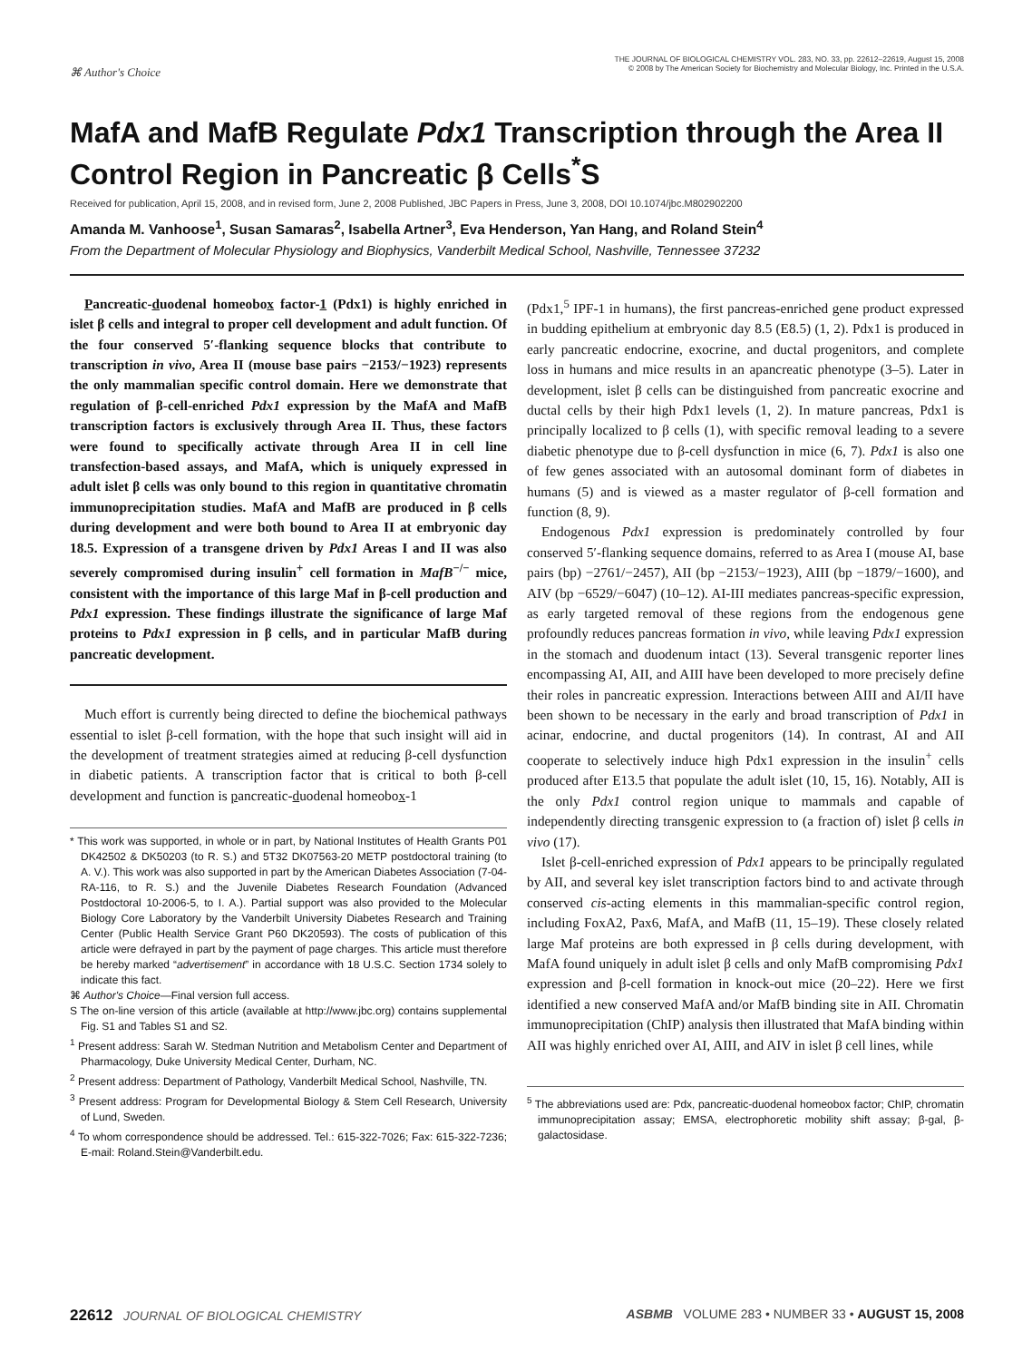⌘ Author's Choice
THE JOURNAL OF BIOLOGICAL CHEMISTRY VOL. 283, NO. 33, pp. 22612–22619, August 15, 2008
© 2008 by The American Society for Biochemistry and Molecular Biology, Inc. Printed in the U.S.A.
MafA and MafB Regulate Pdx1 Transcription through the Area II Control Region in Pancreatic β Cells<sup>*</sup>S
Received for publication, April 15, 2008, and in revised form, June 2, 2008 Published, JBC Papers in Press, June 3, 2008, DOI 10.1074/jbc.M802902200
Amanda M. Vanhoose<sup>1</sup>, Susan Samaras<sup>2</sup>, Isabella Artner<sup>3</sup>, Eva Henderson, Yan Hang, and Roland Stein<sup>4</sup>
From the Department of Molecular Physiology and Biophysics, Vanderbilt Medical School, Nashville, Tennessee 37232
Pancreatic-duodenal homeobox factor-1 (Pdx1) is highly enriched in islet β cells and integral to proper cell development and adult function. Of the four conserved 5′-flanking sequence blocks that contribute to transcription in vivo, Area II (mouse base pairs −2153/−1923) represents the only mammalian specific control domain. Here we demonstrate that regulation of β-cell-enriched Pdx1 expression by the MafA and MafB transcription factors is exclusively through Area II. Thus, these factors were found to specifically activate through Area II in cell line transfection-based assays, and MafA, which is uniquely expressed in adult islet β cells was only bound to this region in quantitative chromatin immunoprecipitation studies. MafA and MafB are produced in β cells during development and were both bound to Area II at embryonic day 18.5. Expression of a transgene driven by Pdx1 Areas I and II was also severely compromised during insulin<sup>+</sup> cell formation in MafB<sup>−/−</sup> mice, consistent with the importance of this large Maf in β-cell production and Pdx1 expression. These findings illustrate the significance of large Maf proteins to Pdx1 expression in β cells, and in particular MafB during pancreatic development.
Much effort is currently being directed to define the biochemical pathways essential to islet β-cell formation, with the hope that such insight will aid in the development of treatment strategies aimed at reducing β-cell dysfunction in diabetic patients. A transcription factor that is critical to both β-cell development and function is pancreatic-duodenal homeobox-1
* This work was supported, in whole or in part, by National Institutes of Health Grants P01 DK42502 & DK50203 (to R. S.) and 5T32 DK07563-20 METP postdoctoral training (to A. V.). This work was also supported in part by the American Diabetes Association (7-04-RA-116, to R. S.) and the Juvenile Diabetes Research Foundation (Advanced Postdoctoral 10-2006-5, to I. A.). Partial support was also provided to the Molecular Biology Core Laboratory by the Vanderbilt University Diabetes Research and Training Center (Public Health Service Grant P60 DK20593). The costs of publication of this article were defrayed in part by the payment of page charges. This article must therefore be hereby marked “advertisement” in accordance with 18 U.S.C. Section 1734 solely to indicate this fact.
⌘ Author's Choice—Final version full access.
S The on-line version of this article (available at http://www.jbc.org) contains supplemental Fig. S1 and Tables S1 and S2.
<sup>1</sup> Present address: Sarah W. Stedman Nutrition and Metabolism Center and Department of Pharmacology, Duke University Medical Center, Durham, NC.
<sup>2</sup> Present address: Department of Pathology, Vanderbilt Medical School, Nashville, TN.
<sup>3</sup> Present address: Program for Developmental Biology & Stem Cell Research, University of Lund, Sweden.
<sup>4</sup> To whom correspondence should be addressed. Tel.: 615-322-7026; Fax: 615-322-7236; E-mail: Roland.Stein@Vanderbilt.edu.
(Pdx1,<sup>5</sup> IPF-1 in humans), the first pancreas-enriched gene product expressed in budding epithelium at embryonic day 8.5 (E8.5) (1, 2). Pdx1 is produced in early pancreatic endocrine, exocrine, and ductal progenitors, and complete loss in humans and mice results in an apancreatic phenotype (3–5). Later in development, islet β cells can be distinguished from pancreatic exocrine and ductal cells by their high Pdx1 levels (1, 2). In mature pancreas, Pdx1 is principally localized to β cells (1), with specific removal leading to a severe diabetic phenotype due to β-cell dysfunction in mice (6, 7). Pdx1 is also one of few genes associated with an autosomal dominant form of diabetes in humans (5) and is viewed as a master regulator of β-cell formation and function (8, 9).
Endogenous Pdx1 expression is predominately controlled by four conserved 5′-flanking sequence domains, referred to as Area I (mouse AI, base pairs (bp) −2761/−2457), AII (bp −2153/−1923), AIII (bp −1879/−1600), and AIV (bp −6529/−6047) (10–12). AI-III mediates pancreas-specific expression, as early targeted removal of these regions from the endogenous gene profoundly reduces pancreas formation in vivo, while leaving Pdx1 expression in the stomach and duodenum intact (13). Several transgenic reporter lines encompassing AI, AII, and AIII have been developed to more precisely define their roles in pancreatic expression. Interactions between AIII and AI/II have been shown to be necessary in the early and broad transcription of Pdx1 in acinar, endocrine, and ductal progenitors (14). In contrast, AI and AII cooperate to selectively induce high Pdx1 expression in the insulin<sup>+</sup> cells produced after E13.5 that populate the adult islet (10, 15, 16). Notably, AII is the only Pdx1 control region unique to mammals and capable of independently directing transgenic expression to (a fraction of) islet β cells in vivo (17).
Islet β-cell-enriched expression of Pdx1 appears to be principally regulated by AII, and several key islet transcription factors bind to and activate through conserved cis-acting elements in this mammalian-specific control region, including FoxA2, Pax6, MafA, and MafB (11, 15–19). These closely related large Maf proteins are both expressed in β cells during development, with MafA found uniquely in adult islet β cells and only MafB compromising Pdx1 expression and β-cell formation in knock-out mice (20–22). Here we first identified a new conserved MafA and/or MafB binding site in AII. Chromatin immunoprecipitation (ChIP) analysis then illustrated that MafA binding within AII was highly enriched over AI, AIII, and AIV in islet β cell lines, while
<sup>5</sup> The abbreviations used are: Pdx, pancreatic-duodenal homeobox factor; ChIP, chromatin immunoprecipitation assay; EMSA, electrophoretic mobility shift assay; β-gal, β-galactosidase.
22612 JOURNAL OF BIOLOGICAL CHEMISTRY
ASBMB VOLUME 283 • NUMBER 33 • AUGUST 15, 2008